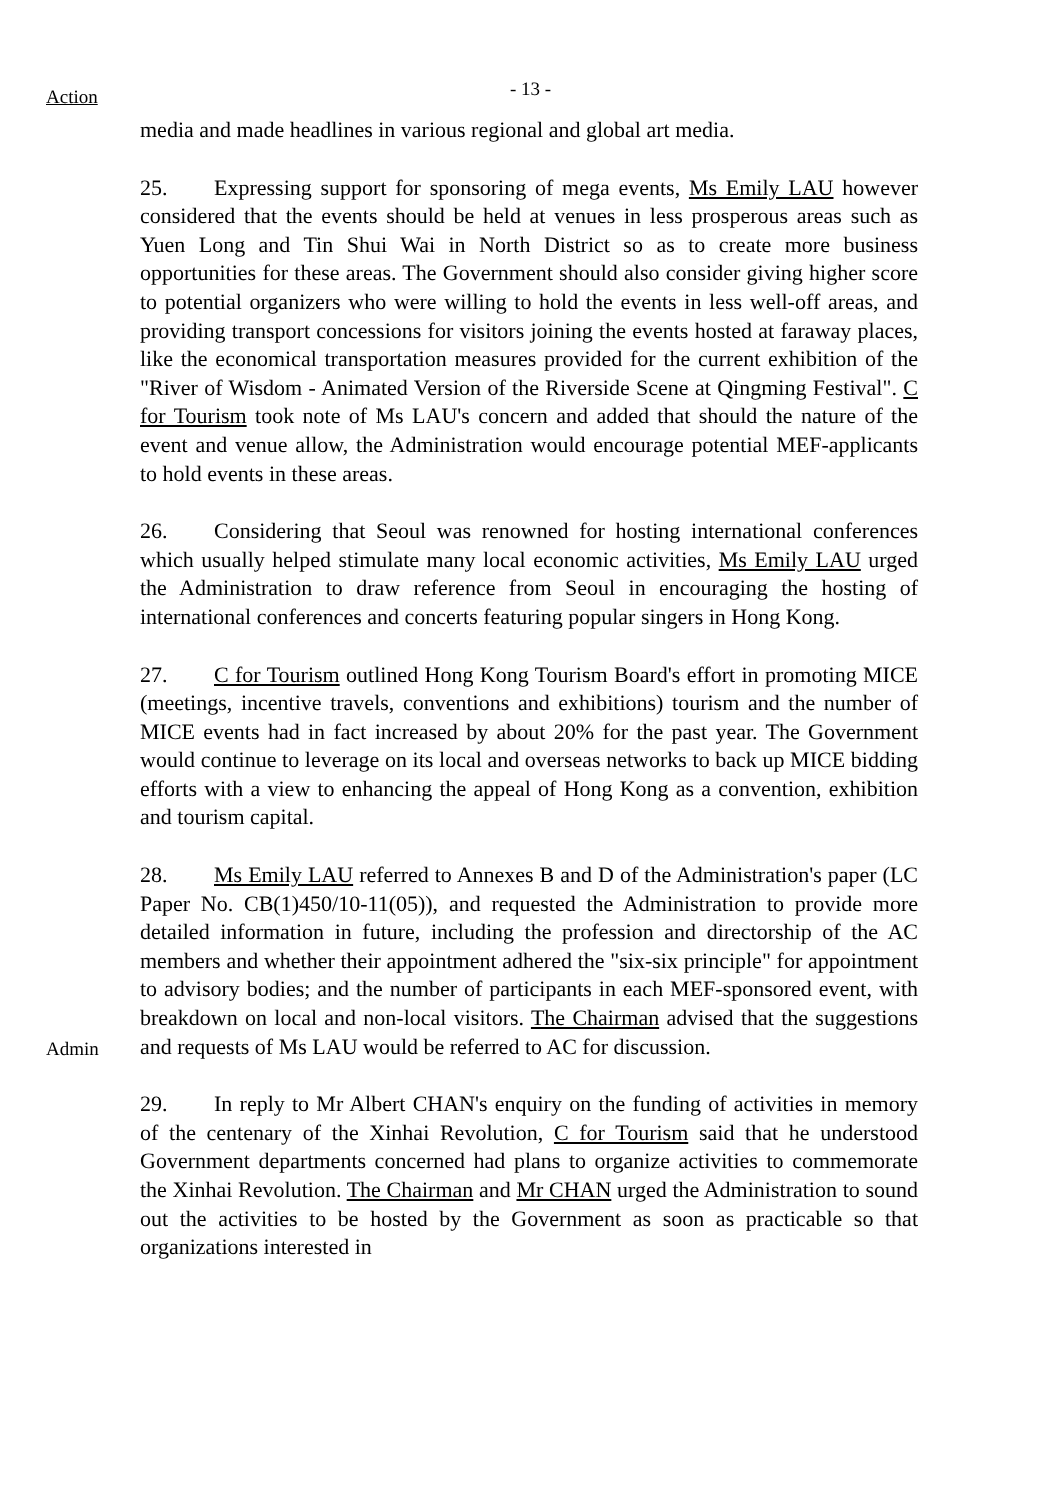Action
- 13 -
media and made headlines in various regional and global art media.
25. Expressing support for sponsoring of mega events, Ms Emily LAU however considered that the events should be held at venues in less prosperous areas such as Yuen Long and Tin Shui Wai in North District so as to create more business opportunities for these areas. The Government should also consider giving higher score to potential organizers who were willing to hold the events in less well-off areas, and providing transport concessions for visitors joining the events hosted at faraway places, like the economical transportation measures provided for the current exhibition of the "River of Wisdom - Animated Version of the Riverside Scene at Qingming Festival". C for Tourism took note of Ms LAU's concern and added that should the nature of the event and venue allow, the Administration would encourage potential MEF-applicants to hold events in these areas.
26. Considering that Seoul was renowned for hosting international conferences which usually helped stimulate many local economic activities, Ms Emily LAU urged the Administration to draw reference from Seoul in encouraging the hosting of international conferences and concerts featuring popular singers in Hong Kong.
27. C for Tourism outlined Hong Kong Tourism Board's effort in promoting MICE (meetings, incentive travels, conventions and exhibitions) tourism and the number of MICE events had in fact increased by about 20% for the past year. The Government would continue to leverage on its local and overseas networks to back up MICE bidding efforts with a view to enhancing the appeal of Hong Kong as a convention, exhibition and tourism capital.
Admin
28. Ms Emily LAU referred to Annexes B and D of the Administration's paper (LC Paper No. CB(1)450/10-11(05)), and requested the Administration to provide more detailed information in future, including the profession and directorship of the AC members and whether their appointment adhered the "six-six principle" for appointment to advisory bodies; and the number of participants in each MEF-sponsored event, with breakdown on local and non-local visitors. The Chairman advised that the suggestions and requests of Ms LAU would be referred to AC for discussion.
29. In reply to Mr Albert CHAN's enquiry on the funding of activities in memory of the centenary of the Xinhai Revolution, C for Tourism said that he understood Government departments concerned had plans to organize activities to commemorate the Xinhai Revolution. The Chairman and Mr CHAN urged the Administration to sound out the activities to be hosted by the Government as soon as practicable so that organizations interested in